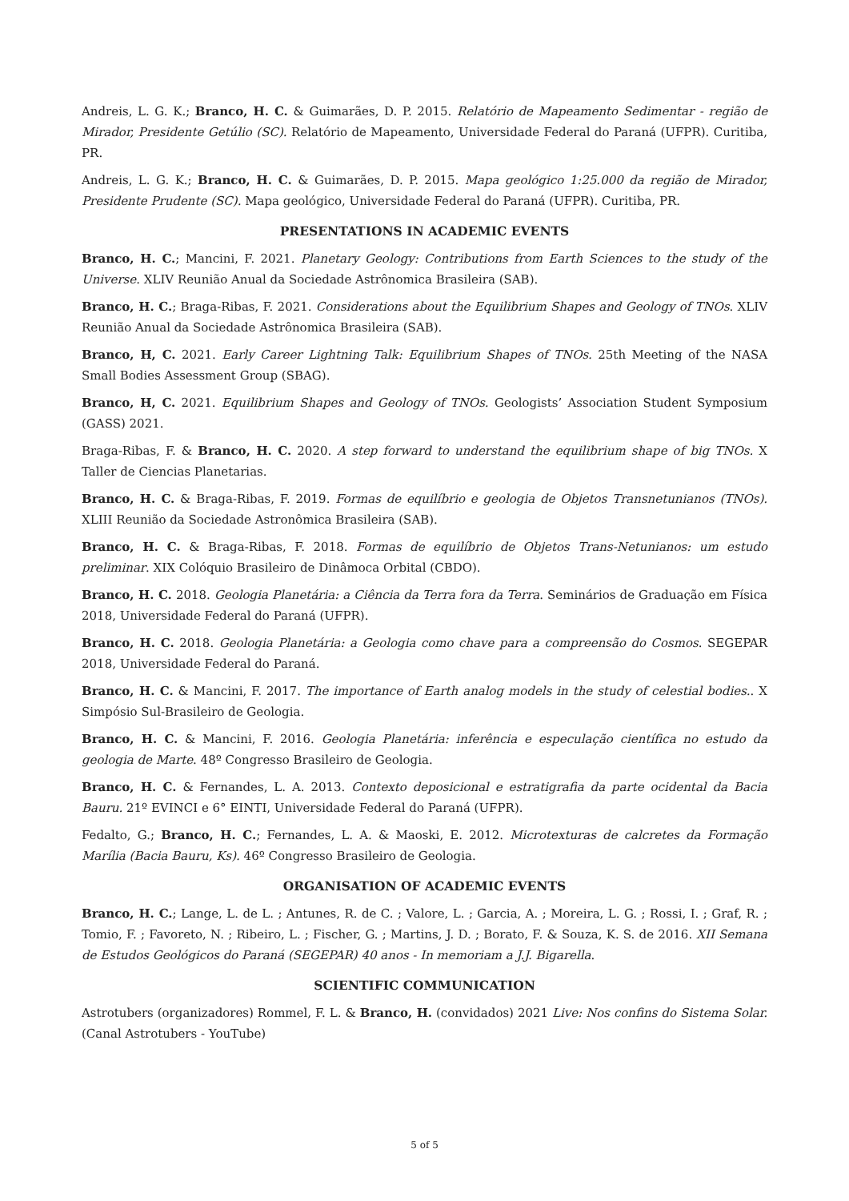Andreis, L. G. K.; Branco, H. C. & Guimarães, D. P. 2015. Relatório de Mapeamento Sedimentar - região de Mirador, Presidente Getúlio (SC). Relatório de Mapeamento, Universidade Federal do Paraná (UFPR). Curitiba, PR.
Andreis, L. G. K.; Branco, H. C. & Guimarães, D. P. 2015. Mapa geológico 1:25.000 da região de Mirador, Presidente Prudente (SC). Mapa geológico, Universidade Federal do Paraná (UFPR). Curitiba, PR.
PRESENTATIONS IN ACADEMIC EVENTS
Branco, H. C.; Mancini, F. 2021. Planetary Geology: Contributions from Earth Sciences to the study of the Universe. XLIV Reunião Anual da Sociedade Astrônomica Brasileira (SAB).
Branco, H. C.; Braga-Ribas, F. 2021. Considerations about the Equilibrium Shapes and Geology of TNOs. XLIV Reunião Anual da Sociedade Astrônomica Brasileira (SAB).
Branco, H, C. 2021. Early Career Lightning Talk: Equilibrium Shapes of TNOs. 25th Meeting of the NASA Small Bodies Assessment Group (SBAG).
Branco, H, C. 2021. Equilibrium Shapes and Geology of TNOs. Geologists’ Association Student Symposium (GASS) 2021.
Braga-Ribas, F. & Branco, H. C. 2020. A step forward to understand the equilibrium shape of big TNOs. X Taller de Ciencias Planetarias.
Branco, H. C. & Braga-Ribas, F. 2019. Formas de equilíbrio e geologia de Objetos Transnetunianos (TNOs). XLIII Reunião da Sociedade Astronômica Brasileira (SAB).
Branco, H. C. & Braga-Ribas, F. 2018. Formas de equilíbrio de Objetos Trans-Netunianos: um estudo preliminar. XIX Colóquio Brasileiro de Dinâmoca Orbital (CBDO).
Branco, H. C. 2018. Geologia Planetária: a Ciência da Terra fora da Terra. Seminários de Graduação em Física 2018, Universidade Federal do Paraná (UFPR).
Branco, H. C. 2018. Geologia Planetária: a Geologia como chave para a compreensão do Cosmos. SEGEPAR 2018, Universidade Federal do Paraná.
Branco, H. C. & Mancini, F. 2017. The importance of Earth analog models in the study of celestial bodies.. X Simpósio Sul-Brasileiro de Geologia.
Branco, H. C. & Mancini, F. 2016. Geologia Planetária: inferência e especulação científica no estudo da geologia de Marte. 48º Congresso Brasileiro de Geologia.
Branco, H. C. & Fernandes, L. A. 2013. Contexto deposicional e estratigrafia da parte ocidental da Bacia Bauru. 21º EVINCI e 6° EINTI, Universidade Federal do Paraná (UFPR).
Fedalto, G.; Branco, H. C.; Fernandes, L. A. & Maoski, E. 2012. Microtexturas de calcretes da Formação Marília (Bacia Bauru, Ks). 46º Congresso Brasileiro de Geologia.
ORGANISATION OF ACADEMIC EVENTS
Branco, H. C.; Lange, L. de L. ; Antunes, R. de C. ; Valore, L. ; Garcia, A. ; Moreira, L. G. ; Rossi, I. ; Graf, R. ; Tomio, F. ; Favoreto, N. ; Ribeiro, L. ; Fischer, G. ; Martins, J. D. ; Borato, F. & Souza, K. S. de 2016. XII Semana de Estudos Geológicos do Paraná (SEGEPAR) 40 anos - In memoriam a J.J. Bigarella.
SCIENTIFIC COMMUNICATION
Astrotubers (organizadores) Rommel, F. L. & Branco, H. (convidados) 2021 Live: Nos confins do Sistema Solar. (Canal Astrotubers - YouTube)
5 of 5